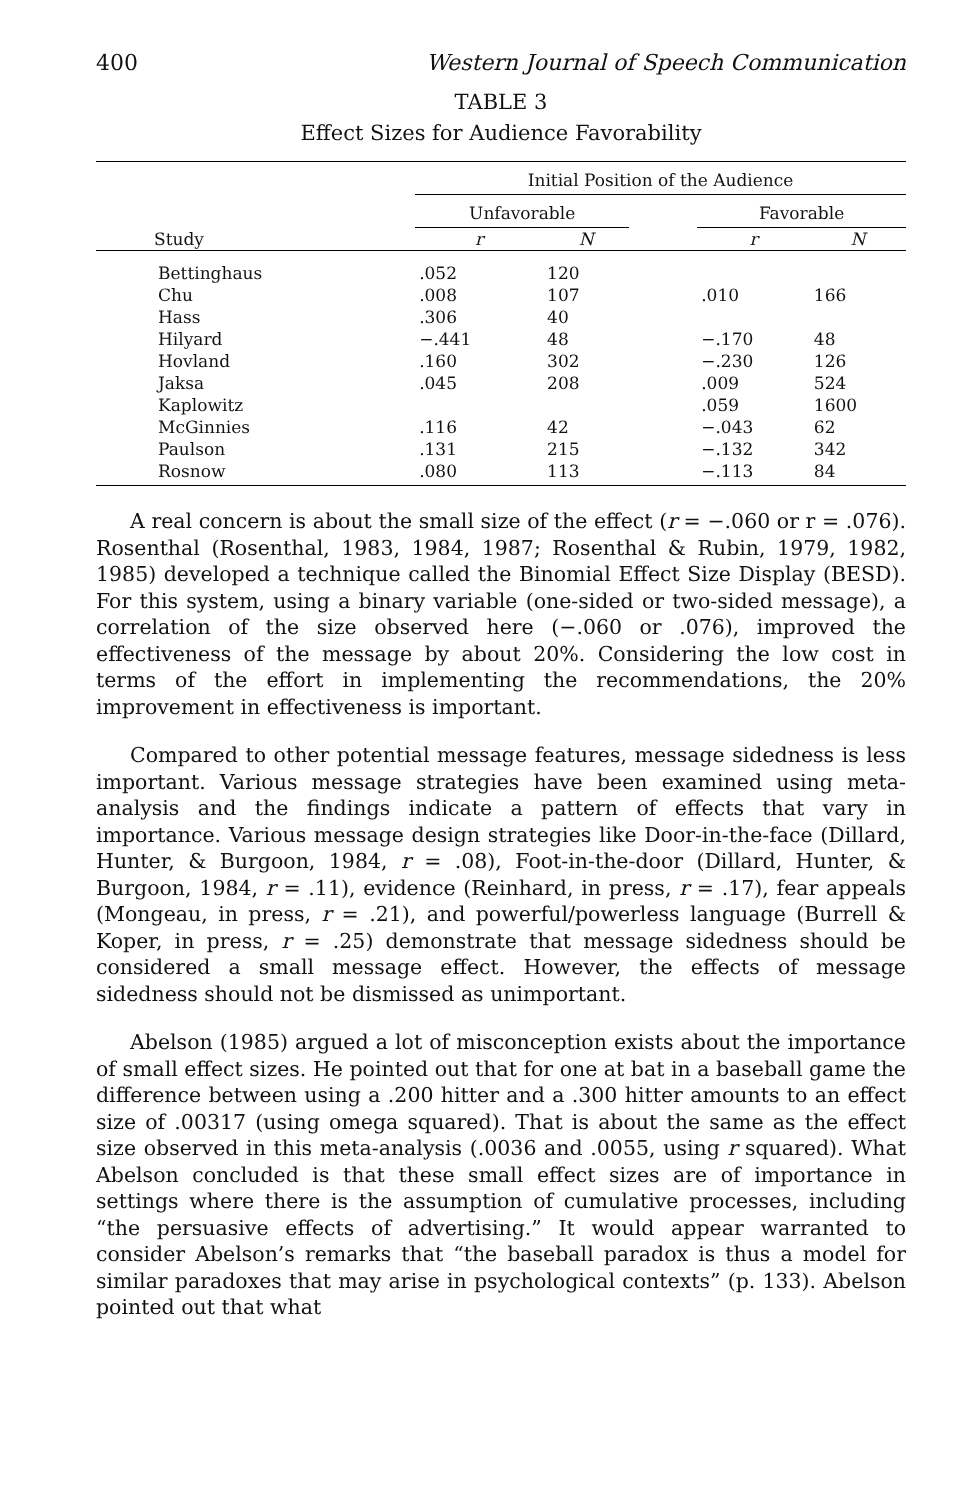400 Western Journal of Speech Communication
TABLE 3
Effect Sizes for Audience Favorability
| | Initial Position of the Audience | | | | |
| --- | --- | --- | --- | --- | --- |
| | Unfavorable | | | Favorable | |
| Study | r | N | | r | N |
| Bettinghaus | .052 | 120 | | | |
| Chu | .008 | 107 | | .010 | 166 |
| Hass | .306 | 40 | | | |
| Hilyard | −.441 | 48 | | −.170 | 48 |
| Hovland | .160 | 302 | | −.230 | 126 |
| Jaksa | .045 | 208 | | .009 | 524 |
| Kaplowitz | | | | .059 | 1600 |
| McGinnies | .116 | 42 | | −.043 | 62 |
| Paulson | .131 | 215 | | −.132 | 342 |
| Rosnow | .080 | 113 | | −.113 | 84 |
A real concern is about the small size of the effect (r = −.060 or r = .076). Rosenthal (Rosenthal, 1983, 1984, 1987; Rosenthal & Rubin, 1979, 1982, 1985) developed a technique called the Binomial Effect Size Display (BESD). For this system, using a binary variable (one-sided or two-sided message), a correlation of the size observed here (−.060 or .076), improved the effectiveness of the message by about 20%. Considering the low cost in terms of the effort in implementing the recommendations, the 20% improvement in effectiveness is important.
Compared to other potential message features, message sidedness is less important. Various message strategies have been examined using meta-analysis and the findings indicate a pattern of effects that vary in importance. Various message design strategies like Door-in-the-face (Dillard, Hunter, & Burgoon, 1984, r = .08), Foot-in-the-door (Dillard, Hunter, & Burgoon, 1984, r = .11), evidence (Reinhard, in press, r = .17), fear appeals (Mongeau, in press, r = .21), and powerful/powerless language (Burrell & Koper, in press, r = .25) demonstrate that message sidedness should be considered a small message effect. However, the effects of message sidedness should not be dismissed as unimportant.
Abelson (1985) argued a lot of misconception exists about the importance of small effect sizes. He pointed out that for one at bat in a baseball game the difference between using a .200 hitter and a .300 hitter amounts to an effect size of .00317 (using omega squared). That is about the same as the effect size observed in this meta-analysis (.0036 and .0055, using r squared). What Abelson concluded is that these small effect sizes are of importance in settings where there is the assumption of cumulative processes, including “the persuasive effects of advertising.” It would appear warranted to consider Abelson’s remarks that “the baseball paradox is thus a model for similar paradoxes that may arise in psychological contexts” (p. 133). Abelson pointed out that what